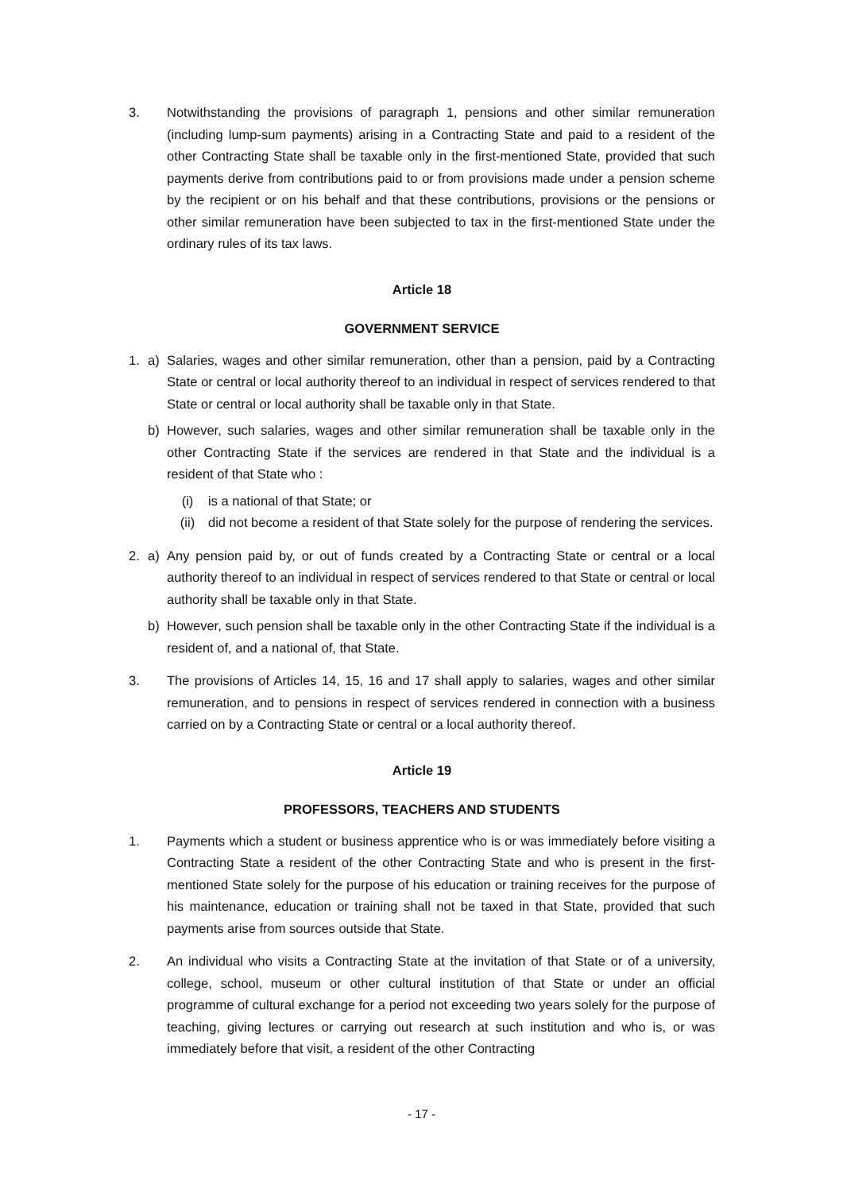3. Notwithstanding the provisions of paragraph 1, pensions and other similar remuneration (including lump-sum payments) arising in a Contracting State and paid to a resident of the other Contracting State shall be taxable only in the first-mentioned State, provided that such payments derive from contributions paid to or from provisions made under a pension scheme by the recipient or on his behalf and that these contributions, provisions or the pensions or other similar remuneration have been subjected to tax in the first-mentioned State under the ordinary rules of its tax laws.
Article 18
GOVERNMENT SERVICE
1. a) Salaries, wages and other similar remuneration, other than a pension, paid by a Contracting State or central or local authority thereof to an individual in respect of services rendered to that State or central or local authority shall be taxable only in that State.
b) However, such salaries, wages and other similar remuneration shall be taxable only in the other Contracting State if the services are rendered in that State and the individual is a resident of that State who :
(i) is a national of that State; or
(ii) did not become a resident of that State solely for the purpose of rendering the services.
2. a) Any pension paid by, or out of funds created by a Contracting State or central or a local authority thereof to an individual in respect of services rendered to that State or central or local authority shall be taxable only in that State.
b) However, such pension shall be taxable only in the other Contracting State if the individual is a resident of, and a national of, that State.
3. The provisions of Articles 14, 15, 16 and 17 shall apply to salaries, wages and other similar remuneration, and to pensions in respect of services rendered in connection with a business carried on by a Contracting State or central or a local authority thereof.
Article 19
PROFESSORS, TEACHERS AND STUDENTS
1. Payments which a student or business apprentice who is or was immediately before visiting a Contracting State a resident of the other Contracting State and who is present in the first-mentioned State solely for the purpose of his education or training receives for the purpose of his maintenance, education or training shall not be taxed in that State, provided that such payments arise from sources outside that State.
2. An individual who visits a Contracting State at the invitation of that State or of a university, college, school, museum or other cultural institution of that State or under an official programme of cultural exchange for a period not exceeding two years solely for the purpose of teaching, giving lectures or carrying out research at such institution and who is, or was immediately before that visit, a resident of the other Contracting
- 17 -